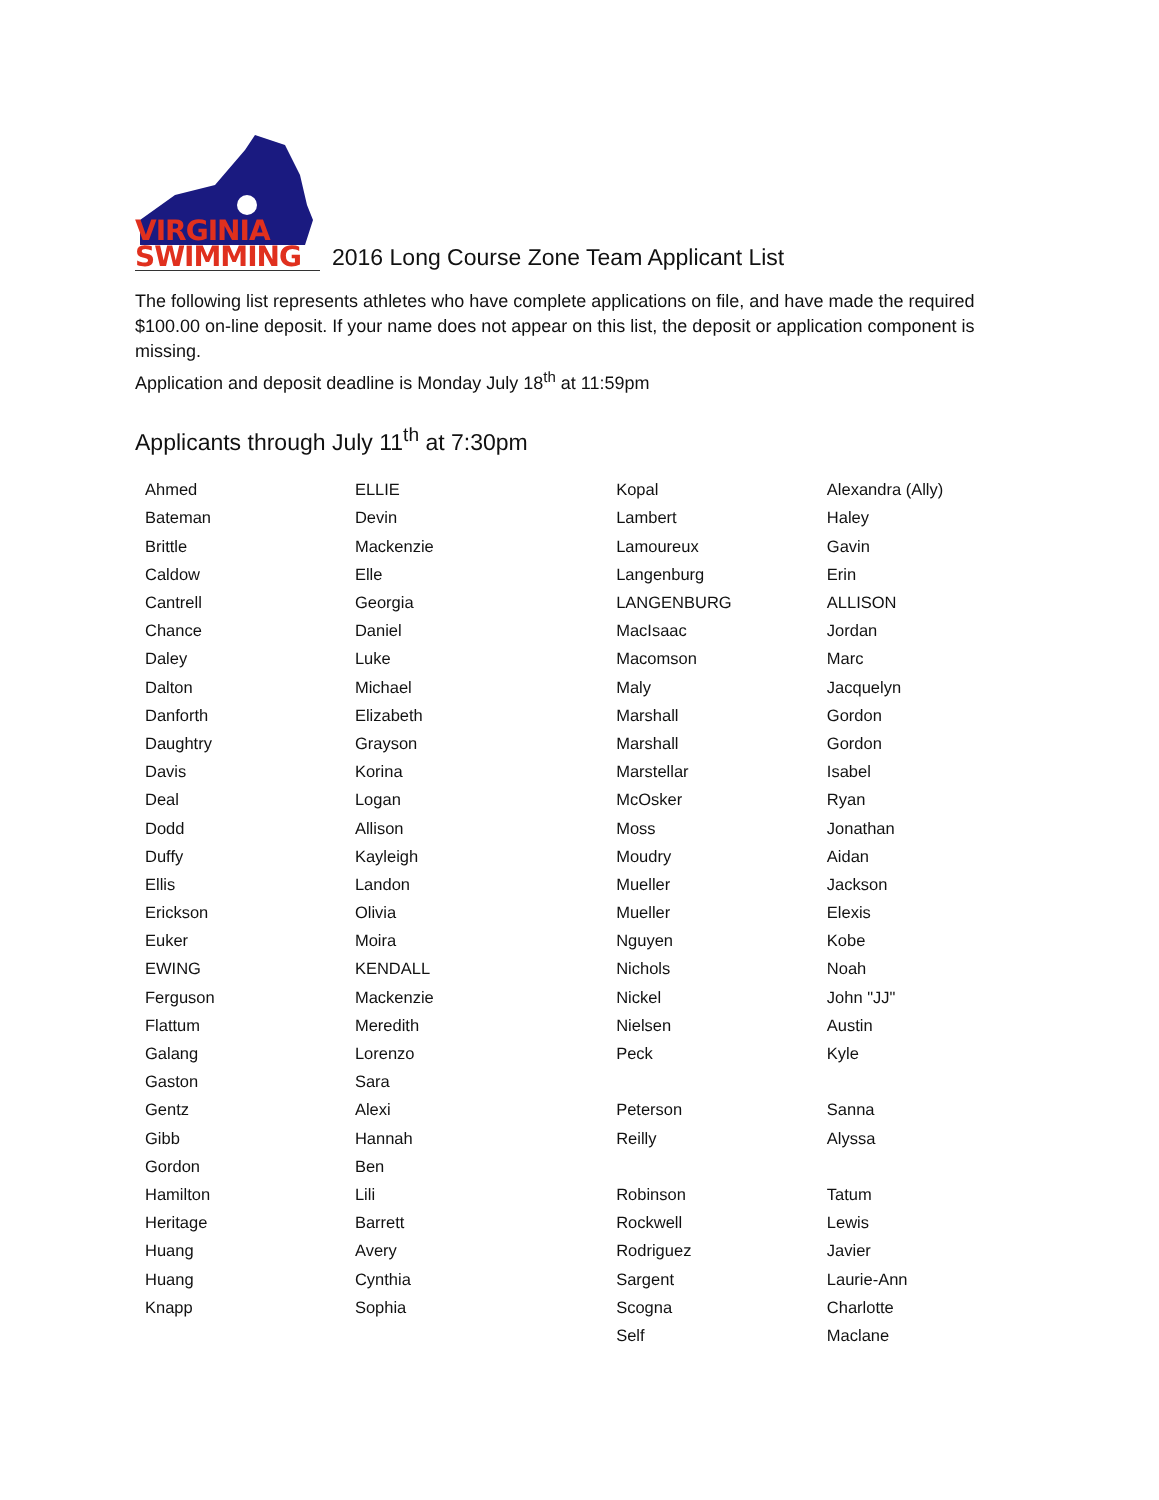VIRGINIA
SWIMMING
2016 Long Course Zone Team Applicant List
The following list represents athletes who have complete applications on file, and have made the required $100.00 on-line deposit. If your name does not appear on this list, the deposit or application component is missing.
Application and deposit deadline is Monday July 18<sup>th</sup> at 11:59pm
Applicants through July 11<sup>th</sup> at 7:30pm
| Ahmed | ELLIE | Kopal | Alexandra (Ally) |
| Bateman | Devin | Lambert | Haley |
| Brittle | Mackenzie | Lamoureux | Gavin |
| Caldow | Elle | Langenburg | Erin |
| Cantrell | Georgia | LANGENBURG | ALLISON |
| Chance | Daniel | MacIsaac | Jordan |
| Daley | Luke | Macomson | Marc |
| Dalton | Michael | Maly | Jacquelyn |
| Danforth | Elizabeth | Marshall | Gordon |
| Daughtry | Grayson | Marshall | Gordon |
| Davis | Korina | Marstellar | Isabel |
| Deal | Logan | McOsker | Ryan |
| Dodd | Allison | Moss | Jonathan |
| Duffy | Kayleigh | Moudry | Aidan |
| Ellis | Landon | Mueller | Jackson |
| Erickson | Olivia | Mueller | Elexis |
| Euker | Moira | Nguyen | Kobe |
| EWING | KENDALL | Nichols | Noah |
| Ferguson | Mackenzie | Nickel | John "JJ" |
| Flattum | Meredith | Nielsen | Austin |
| Galang | Lorenzo | Peck | Kyle |
| Gaston | Sara | | |
| Gentz | Alexi | Peterson | Sanna |
| Gibb | Hannah | Reilly | Alyssa |
| Gordon | Ben | | |
| Hamilton | Lili | Robinson | Tatum |
| Heritage | Barrett | Rockwell | Lewis |
| Huang | Avery | Rodriguez | Javier |
| Huang | Cynthia | Sargent | Laurie-Ann |
| Knapp | Sophia | Scogna | Charlotte |
| | | Self | Maclane |